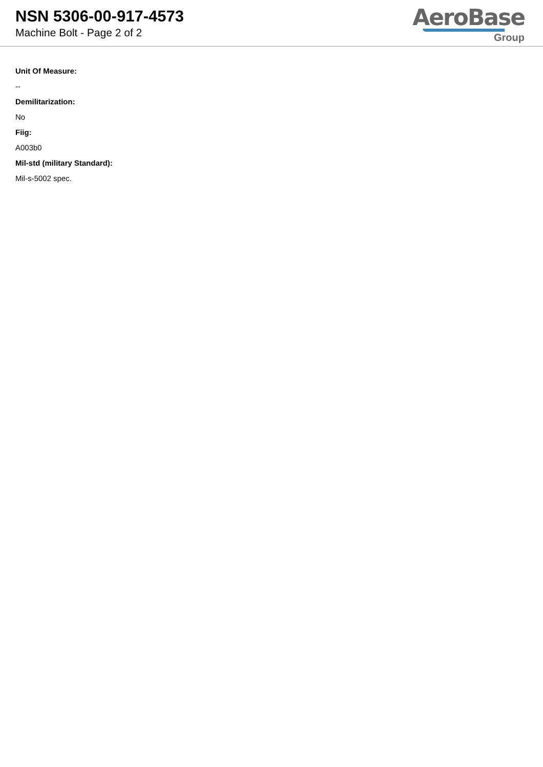NSN 5306-00-917-4573
Machine Bolt - Page 2 of 2
AeroBase
Group
Unit Of Measure:
--
Demilitarization:
No
Fiig:
A003b0
Mil-std (military Standard):
Mil-s-5002 spec.